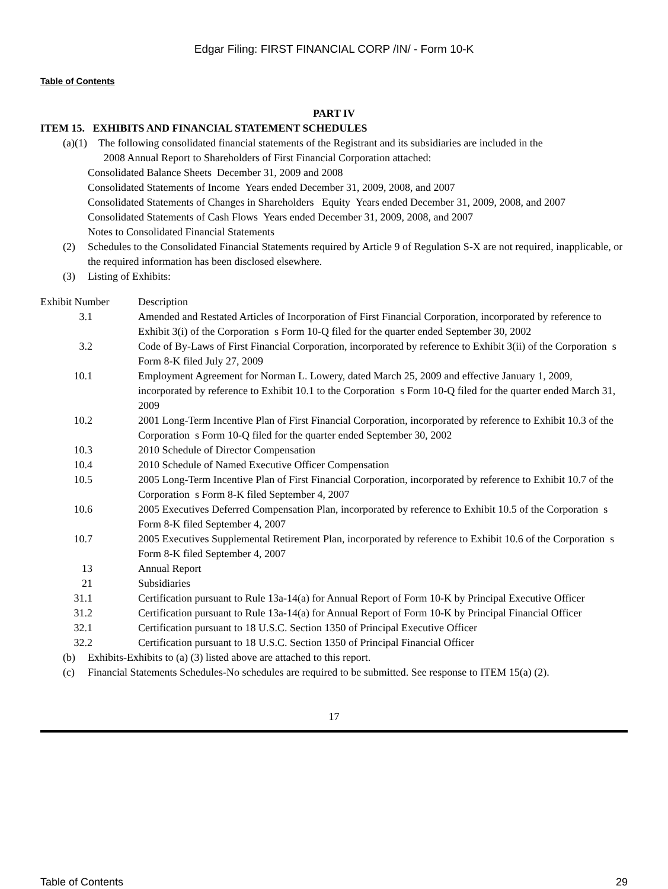Edgar Filing: FIRST FINANCIAL CORP /IN/ - Form 10-K
Table of Contents
PART IV
ITEM 15. EXHIBITS AND FINANCIAL STATEMENT SCHEDULES
(a)(1)
The following consolidated financial statements of the Registrant and its subsidiaries are included in the
2008 Annual Report to Shareholders of First Financial Corporation attached:
Consolidated Balance Sheets December 31, 2009 and 2008
Consolidated Statements of Income Years ended December 31, 2009, 2008, and 2007
Consolidated Statements of Changes in Shareholders Equity Years ended December 31, 2009, 2008, and 2007
Consolidated Statements of Cash Flows Years ended December 31, 2009, 2008, and 2007
Notes to Consolidated Financial Statements
(2) Schedules to the Consolidated Financial Statements required by Article 9 of Regulation S-X are not required, inapplicable, or the required information has been disclosed elsewhere.
(3) Listing of Exhibits:
| Exhibit Number | Description |
| 3.1 | Amended and Restated Articles of Incorporation of First Financial Corporation, incorporated by reference to Exhibit 3(i) of the Corporation s Form 10-Q filed for the quarter ended September 30, 2002 |
| 3.2 | Code of By-Laws of First Financial Corporation, incorporated by reference to Exhibit 3(ii) of the Corporation s Form 8-K filed July 27, 2009 |
| 10.1 | Employment Agreement for Norman L. Lowery, dated March 25, 2009 and effective January 1, 2009, incorporated by reference to Exhibit 10.1 to the Corporation s Form 10-Q filed for the quarter ended March 31, 2009 |
| 10.2 | 2001 Long-Term Incentive Plan of First Financial Corporation, incorporated by reference to Exhibit 10.3 of the Corporation s Form 10-Q filed for the quarter ended September 30, 2002 |
| 10.3 | 2010 Schedule of Director Compensation |
| 10.4 | 2010 Schedule of Named Executive Officer Compensation |
| 10.5 | 2005 Long-Term Incentive Plan of First Financial Corporation, incorporated by reference to Exhibit 10.7 of the Corporation s Form 8-K filed September 4, 2007 |
| 10.6 | 2005 Executives Deferred Compensation Plan, incorporated by reference to Exhibit 10.5 of the Corporation s Form 8-K filed September 4, 2007 |
| 10.7 | 2005 Executives Supplemental Retirement Plan, incorporated by reference to Exhibit 10.6 of the Corporation s Form 8-K filed September 4, 2007 |
| 13 | Annual Report |
| 21 | Subsidiaries |
| 31.1 | Certification pursuant to Rule 13a-14(a) for Annual Report of Form 10-K by Principal Executive Officer |
| 31.2 | Certification pursuant to Rule 13a-14(a) for Annual Report of Form 10-K by Principal Financial Officer |
| 32.1 | Certification pursuant to 18 U.S.C. Section 1350 of Principal Executive Officer |
| 32.2 | Certification pursuant to 18 U.S.C. Section 1350 of Principal Financial Officer |
(b) Exhibits-Exhibits to (a) (3) listed above are attached to this report.
(c) Financial Statements Schedules-No schedules are required to be submitted. See response to ITEM 15(a) (2).
17
Table of Contents 29